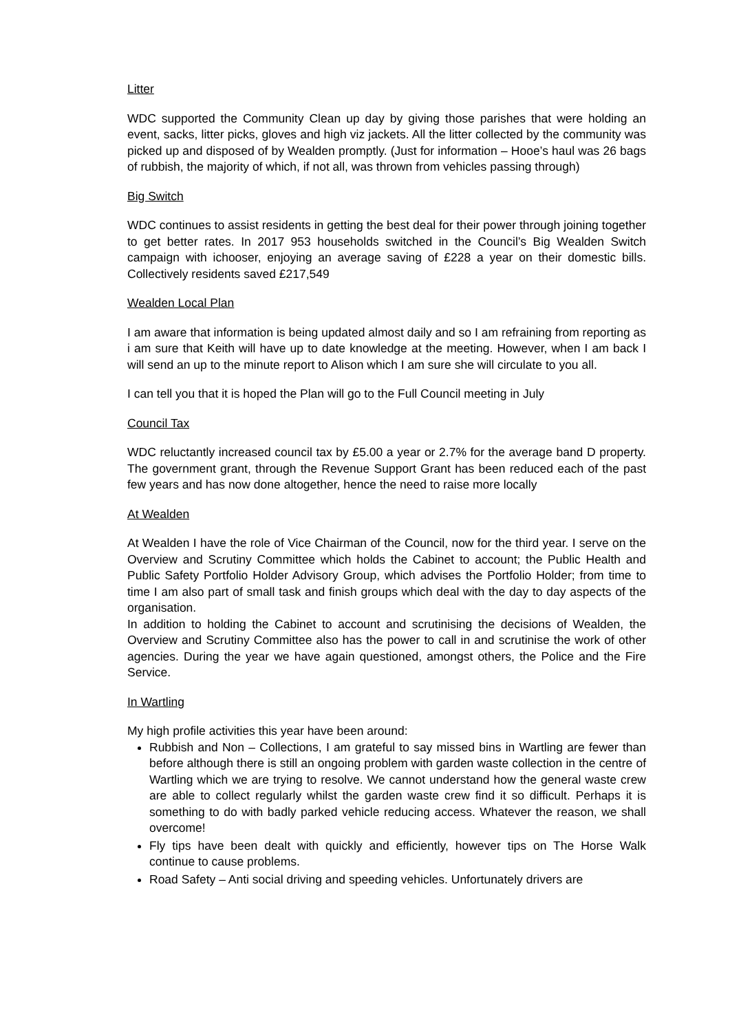Litter
WDC supported the Community Clean up day by giving those parishes that were holding an event, sacks, litter picks, gloves and high viz jackets. All the litter collected by the community was picked up and disposed of by Wealden promptly. (Just for information – Hooe’s haul was 26 bags of rubbish, the majority of which, if not all, was thrown from vehicles passing through)
Big Switch
WDC continues to assist residents in getting the best deal for their power through joining together to get better rates. In 2017 953 households switched in the Council’s Big Wealden Switch campaign with ichooser, enjoying an average saving of £228 a year on their domestic bills. Collectively residents saved £217,549
Wealden Local Plan
I am aware that information is being updated almost daily and so I am refraining from reporting as i am sure that Keith will have up to date knowledge at the meeting. However, when I am back I will send an up to the minute report to Alison which I am sure she will circulate to you all.
I can tell you that it is hoped the Plan will go to the Full Council meeting in July
Council Tax
WDC reluctantly increased council tax by £5.00 a year or 2.7% for the average band D property. The government grant, through the Revenue Support Grant has been reduced each of the past few years and has now done altogether, hence the need to raise more locally
At Wealden
At Wealden I have the role of Vice Chairman of the Council, now for the third year. I serve on the Overview and Scrutiny Committee which holds the Cabinet to account; the Public Health and Public Safety Portfolio Holder Advisory Group, which advises the Portfolio Holder; from time to time I am also part of small task and finish groups which deal with the day to day aspects of the organisation.
In addition to holding the Cabinet to account and scrutinising the decisions of Wealden, the Overview and Scrutiny Committee also has the power to call in and scrutinise the work of other agencies. During the year we have again questioned, amongst others, the Police and the Fire Service.
In Wartling
My high profile activities this year have been around:
Rubbish and Non – Collections, I am grateful to say missed bins in Wartling are fewer than before although there is still an ongoing problem with garden waste collection in the centre of Wartling which we are trying to resolve. We cannot understand how the general waste crew are able to collect regularly whilst the garden waste crew find it so difficult. Perhaps it is something to do with badly parked vehicle reducing access. Whatever the reason, we shall overcome!
Fly tips have been dealt with quickly and efficiently, however tips on The Horse Walk continue to cause problems.
Road Safety – Anti social driving and speeding vehicles. Unfortunately drivers are